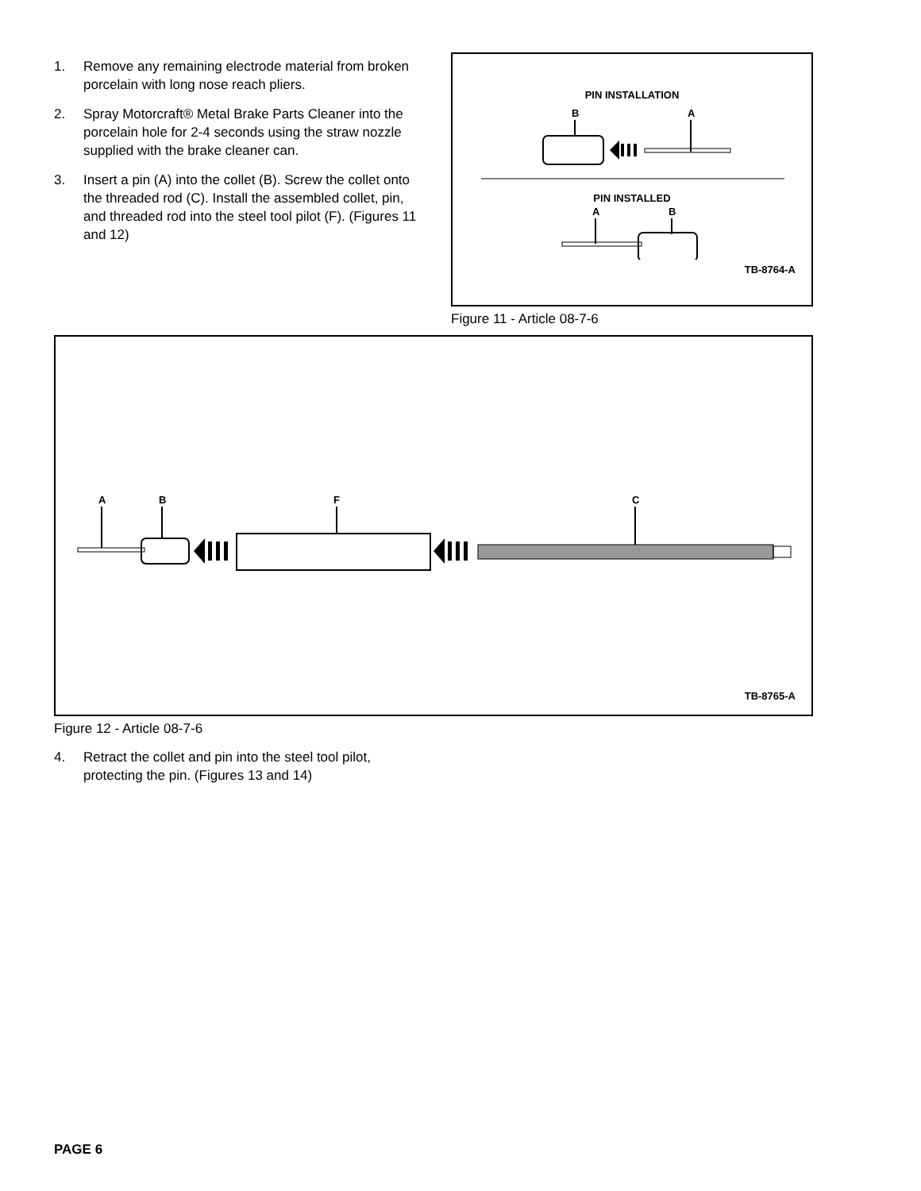1. Remove any remaining electrode material from broken porcelain with long nose reach pliers.
2. Spray Motorcraft® Metal Brake Parts Cleaner into the porcelain hole for 2-4 seconds using the straw nozzle supplied with the brake cleaner can.
3. Insert a pin (A) into the collet (B). Screw the collet onto the threaded rod (C). Install the assembled collet, pin, and threaded rod into the steel tool pilot (F). (Figures 11 and 12)
PIN INSTALLATION
B
A
PIN INSTALLED
A
B
TB-8764-A
Figure 11 - Article 08-7-6
A
B
F
C
TB-8765-A
Figure 12 - Article 08-7-6
4. Retract the collet and pin into the steel tool pilot, protecting the pin. (Figures 13 and 14)
PAGE 6